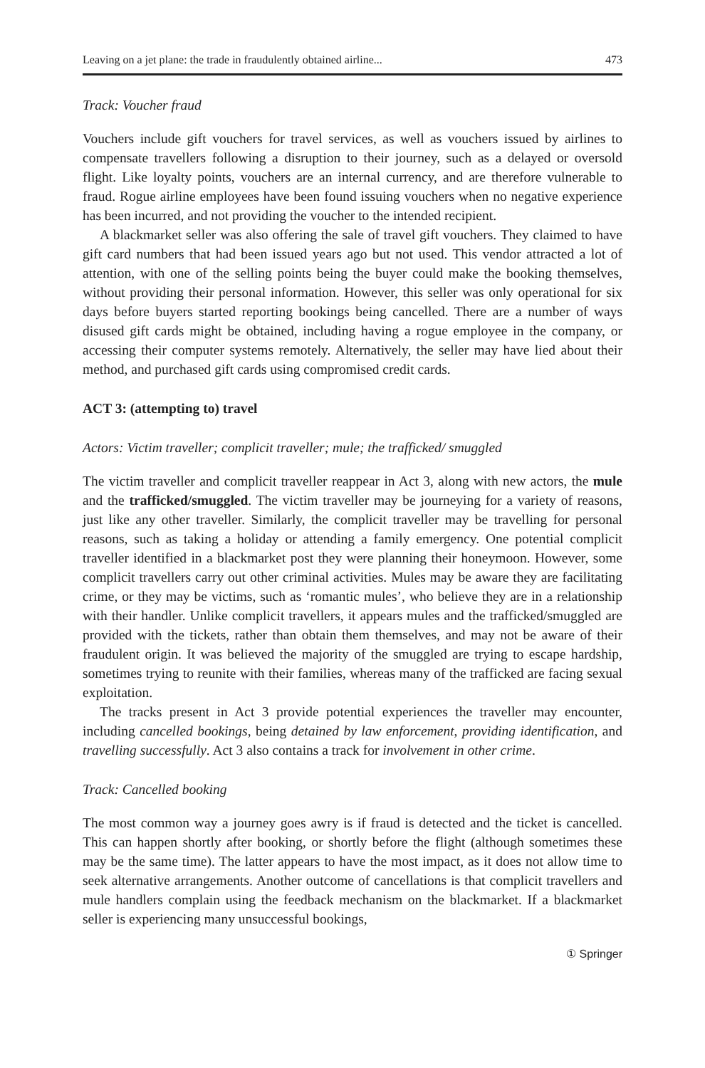Leaving on a jet plane: the trade in fraudulently obtained airline... 473
Track: Voucher fraud
Vouchers include gift vouchers for travel services, as well as vouchers issued by airlines to compensate travellers following a disruption to their journey, such as a delayed or oversold flight. Like loyalty points, vouchers are an internal currency, and are therefore vulnerable to fraud. Rogue airline employees have been found issuing vouchers when no negative experience has been incurred, and not providing the voucher to the intended recipient.
A blackmarket seller was also offering the sale of travel gift vouchers. They claimed to have gift card numbers that had been issued years ago but not used. This vendor attracted a lot of attention, with one of the selling points being the buyer could make the booking themselves, without providing their personal information. However, this seller was only operational for six days before buyers started reporting bookings being cancelled. There are a number of ways disused gift cards might be obtained, including having a rogue employee in the company, or accessing their computer systems remotely. Alternatively, the seller may have lied about their method, and purchased gift cards using compromised credit cards.
ACT 3: (attempting to) travel
Actors: Victim traveller; complicit traveller; mule; the trafficked/ smuggled
The victim traveller and complicit traveller reappear in Act 3, along with new actors, the mule and the trafficked/smuggled. The victim traveller may be journeying for a variety of reasons, just like any other traveller. Similarly, the complicit traveller may be travelling for personal reasons, such as taking a holiday or attending a family emergency. One potential complicit traveller identified in a blackmarket post they were planning their honeymoon. However, some complicit travellers carry out other criminal activities. Mules may be aware they are facilitating crime, or they may be victims, such as ‘romantic mules’, who believe they are in a relationship with their handler. Unlike complicit travellers, it appears mules and the trafficked/smuggled are provided with the tickets, rather than obtain them themselves, and may not be aware of their fraudulent origin. It was believed the majority of the smuggled are trying to escape hardship, sometimes trying to reunite with their families, whereas many of the trafficked are facing sexual exploitation.
The tracks present in Act 3 provide potential experiences the traveller may encounter, including cancelled bookings, being detained by law enforcement, providing identification, and travelling successfully. Act 3 also contains a track for involvement in other crime.
Track: Cancelled booking
The most common way a journey goes awry is if fraud is detected and the ticket is cancelled. This can happen shortly after booking, or shortly before the flight (although sometimes these may be the same time). The latter appears to have the most impact, as it does not allow time to seek alternative arrangements. Another outcome of cancellations is that complicit travellers and mule handlers complain using the feedback mechanism on the blackmarket. If a blackmarket seller is experiencing many unsuccessful bookings,
① Springer